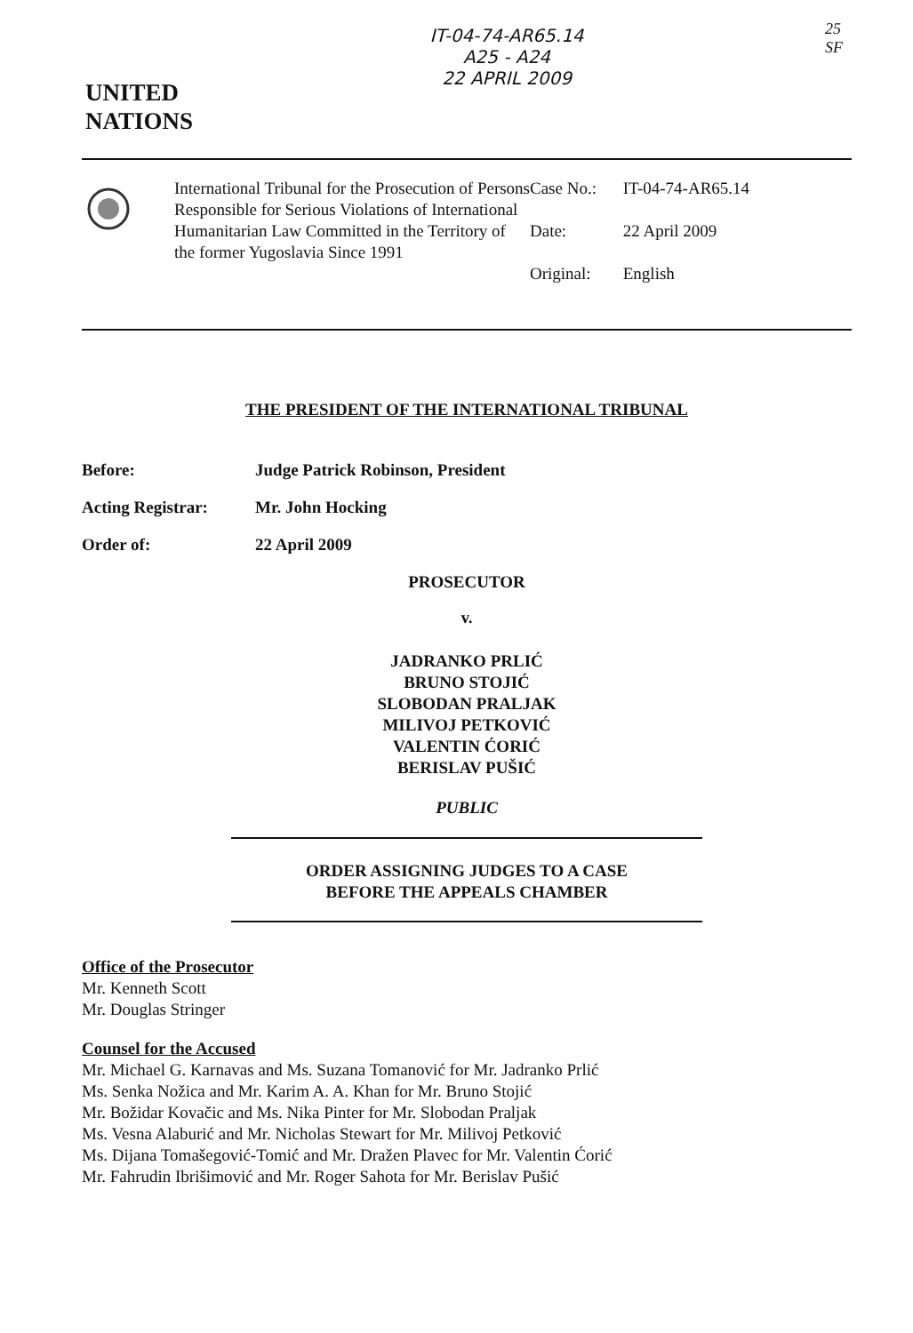IT-04-74-AR65.14
A25 - A24
22 APRIL 2009
25
SF
UNITED
NATIONS
International Tribunal for the Prosecution of Persons Responsible for Serious Violations of International Humanitarian Law Committed in the Territory of the former Yugoslavia Since 1991
Case No.: IT-04-74-AR65.14
Date: 22 April 2009
Original: English
THE PRESIDENT OF THE INTERNATIONAL TRIBUNAL
Before: Judge Patrick Robinson, President
Acting Registrar: Mr. John Hocking
Order of: 22 April 2009
PROSECUTOR
v.
JADRANKO PRLIĆ
BRUNO STOJIĆ
SLOBODAN PRALJAK
MILIVOJ PETKOVIĆ
VALENTIN ĆORIĆ
BERISLAV PUŠIĆ
PUBLIC
ORDER ASSIGNING JUDGES TO A CASE
BEFORE THE APPEALS CHAMBER
Office of the Prosecutor
Mr. Kenneth Scott
Mr. Douglas Stringer
Counsel for the Accused
Mr. Michael G. Karnavas and Ms. Suzana Tomanović for Mr. Jadranko Prlić
Ms. Senka Nožica and Mr. Karim A. A. Khan for Mr. Bruno Stojić
Mr. Božidar Kovačic and Ms. Nika Pinter for Mr. Slobodan Praljak
Ms. Vesna Alaburić and Mr. Nicholas Stewart for Mr. Milivoj Petković
Ms. Dijana Tomašegović-Tomić and Mr. Dražen Plavec for Mr. Valentin Ćorić
Mr. Fahrudin Ibrišimović and Mr. Roger Sahota for Mr. Berislav Pušić